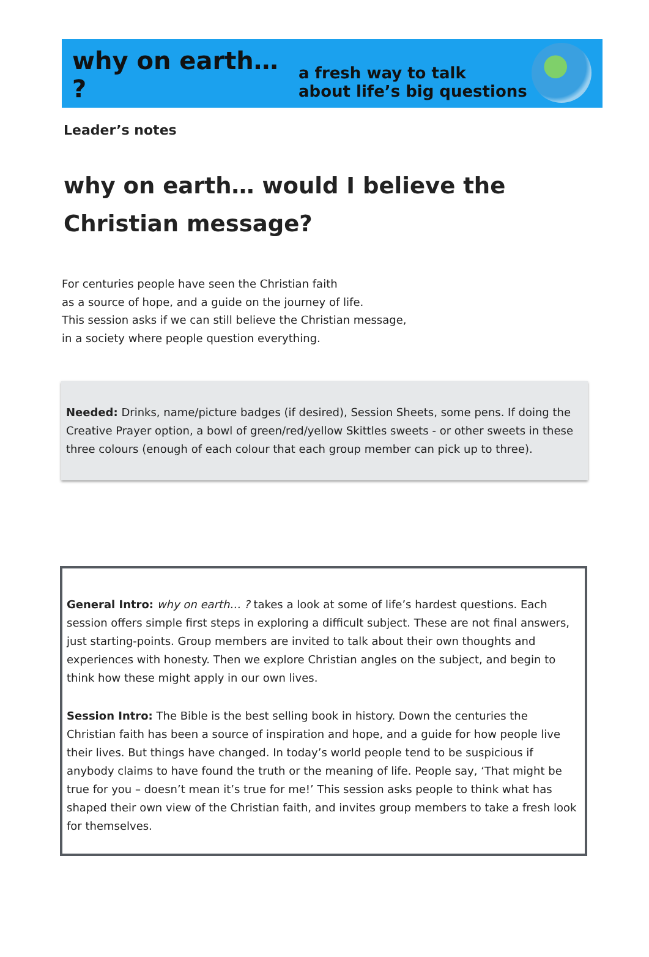why on earth… ?
a fresh way to talk
about life’s big questions
Leader’s notes
why on earth… would I believe the Christian message?
For centuries people have seen the Christian faith
as a source of hope, and a guide on the journey of life.
This session asks if we can still believe the Christian message,
in a society where people question everything.
Needed: Drinks, name/picture badges (if desired), Session Sheets, some pens. If doing the Creative Prayer option, a bowl of green/red/yellow Skittles sweets - or other sweets in these three colours (enough of each colour that each group member can pick up to three).
General Intro: why on earth… ? takes a look at some of life’s hardest questions. Each session offers simple first steps in exploring a difficult subject. These are not final answers, just starting-points. Group members are invited to talk about their own thoughts and experiences with honesty. Then we explore Christian angles on the subject, and begin to think how these might apply in our own lives.
Session Intro: The Bible is the best selling book in history. Down the centuries the Christian faith has been a source of inspiration and hope, and a guide for how people live their lives. But things have changed. In today’s world people tend to be suspicious if anybody claims to have found the truth or the meaning of life. People say, ‘That might be true for you – doesn’t mean it’s true for me!’ This session asks people to think what has shaped their own view of the Christian faith, and invites group members to take a fresh look for themselves.